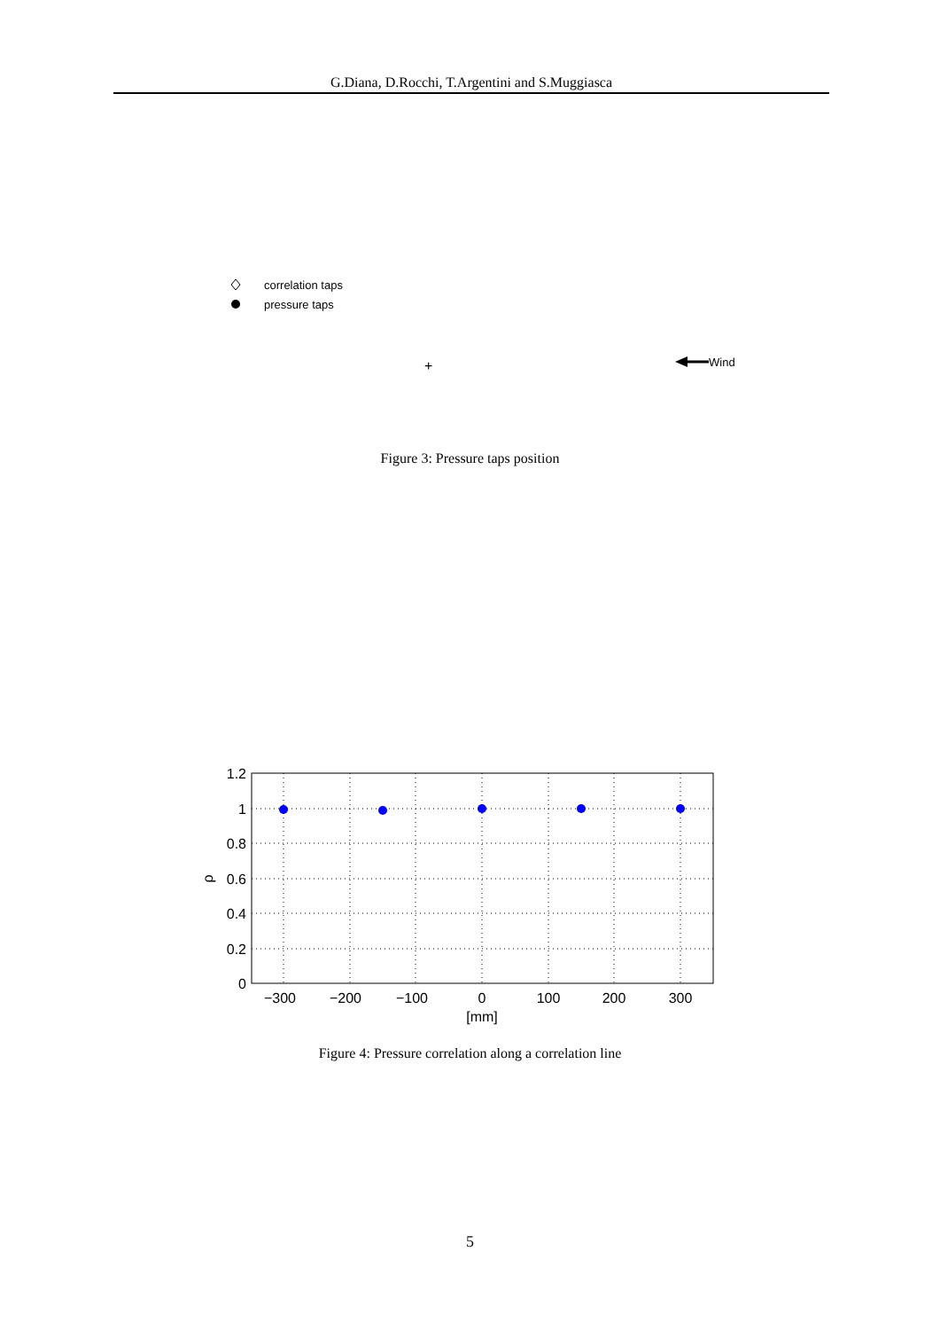G.Diana, D.Rocchi, T.Argentini and S.Muggiasca
correlation taps
pressure taps
+
Wind
Figure 3: Pressure taps position
1.2
1
0.8
0.6
0.4
0.2
0
−300
−200
−100
0
100
200
300
[mm]
ρ
Figure 4: Pressure correlation along a correlation line
5